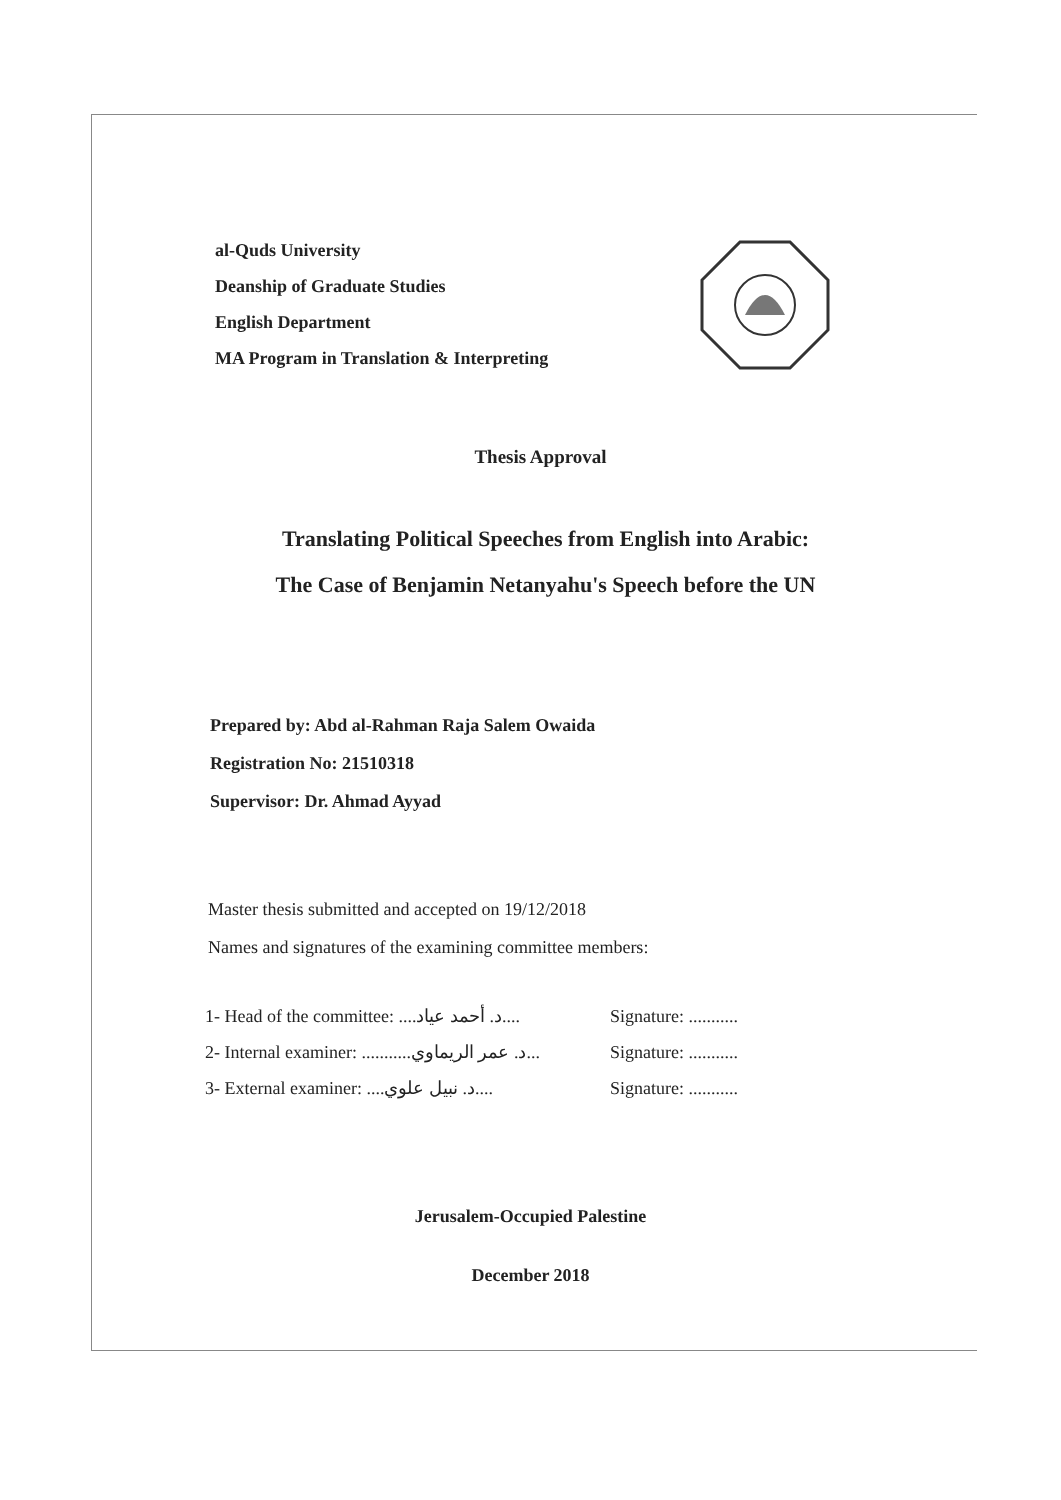al-Quds University
Deanship of Graduate Studies
English Department
MA Program in Translation & Interpreting
Thesis Approval
Translating Political Speeches from English into Arabic:
The Case of Benjamin Netanyahu's Speech before the UN
Prepared by: Abd al-Rahman Raja Salem Owaida
Registration No: 21510318
Supervisor: Dr. Ahmad Ayyad
Master thesis submitted and accepted on 19/12/2018
Names and signatures of the examining committee members:
1- Head of the committee: ....د. أحمد عياد.... Signature: ...........
2- Internal examiner: ...........د. عمر الريماوي... Signature: ...........
3- External examiner: ....د. نبيل علوي.... Signature: ...........
Jerusalem-Occupied Palestine
December 2018